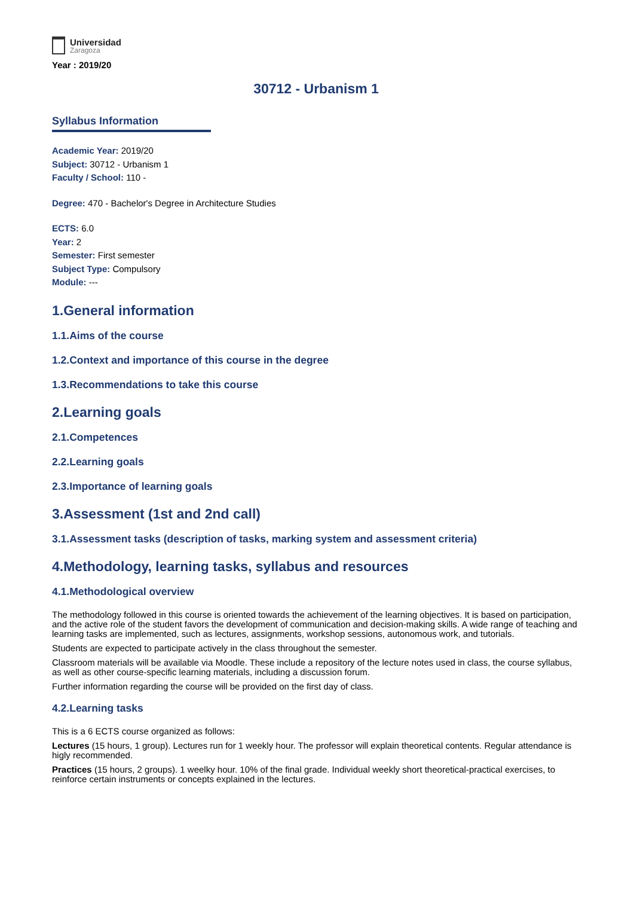Universidad
Zaragoza
Year : 2019/20
30712 - Urbanism 1
Syllabus Information
Academic Year: 2019/20
Subject: 30712 - Urbanism 1
Faculty / School: 110 -
Degree: 470 - Bachelor's Degree in Architecture Studies
ECTS: 6.0
Year: 2
Semester: First semester
Subject Type: Compulsory
Module: ---
1.General information
1.1.Aims of the course
1.2.Context and importance of this course in the degree
1.3.Recommendations to take this course
2.Learning goals
2.1.Competences
2.2.Learning goals
2.3.Importance of learning goals
3.Assessment (1st and 2nd call)
3.1.Assessment tasks (description of tasks, marking system and assessment criteria)
4.Methodology, learning tasks, syllabus and resources
4.1.Methodological overview
The methodology followed in this course is oriented towards the achievement of the learning objectives. It is based on participation, and the active role of the student favors the development of communication and decision-making skills. A wide range of teaching and learning tasks are implemented, such as lectures, assignments, workshop sessions, autonomous work, and tutorials.
Students are expected to participate actively in the class throughout the semester.
Classroom materials will be available via Moodle. These include a repository of the lecture notes used in class, the course syllabus, as well as other course-specific learning materials, including a discussion forum.
Further information regarding the course will be provided on the first day of class.
4.2.Learning tasks
This is a 6 ECTS course organized as follows:
Lectures (15 hours, 1 group). Lectures run for 1 weekly hour. The professor will explain theoretical contents. Regular attendance is higly recommended.
Practices (15 hours, 2 groups). 1 weelky hour. 10% of the final grade. Individual weekly short theoretical-practical exercises, to reinforce certain instruments or concepts explained in the lectures.